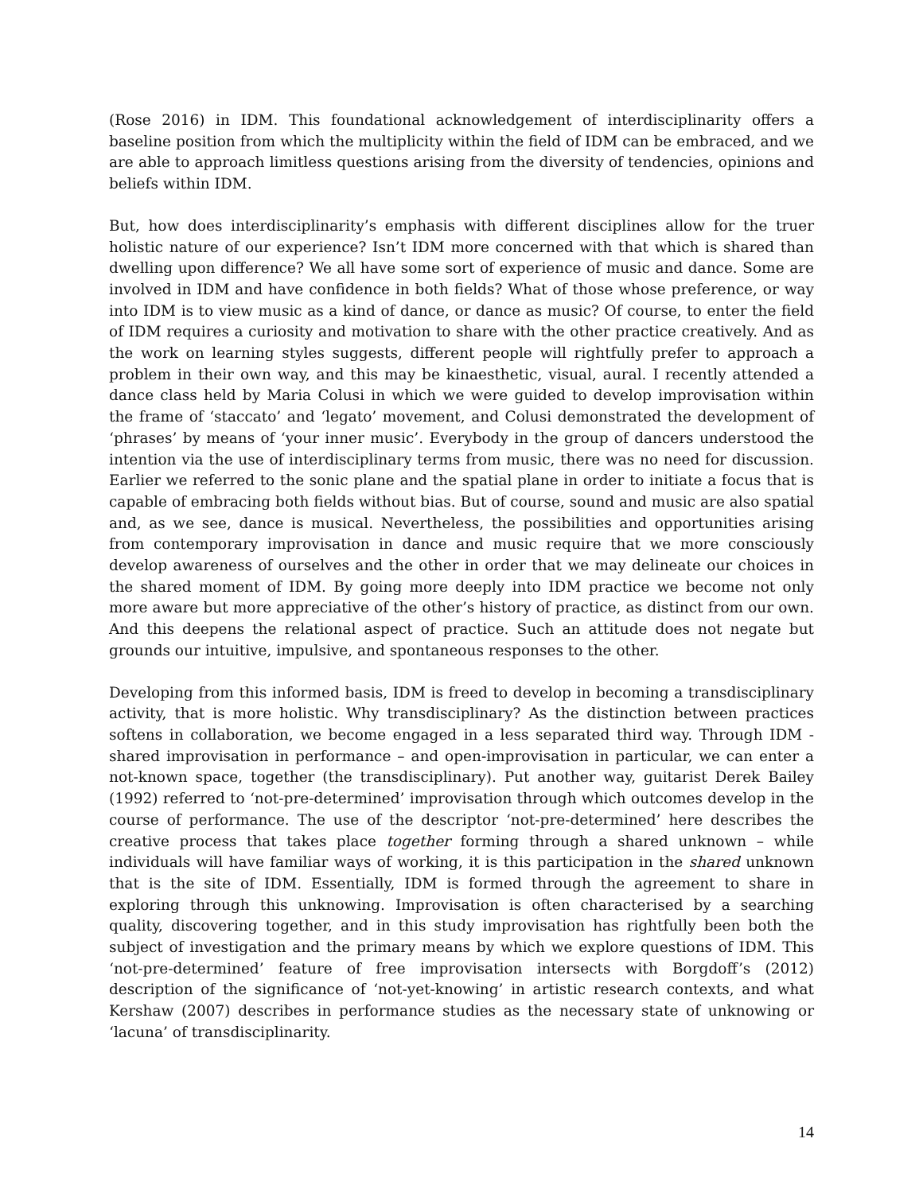(Rose 2016) in IDM. This foundational acknowledgement of interdisciplinarity offers a baseline position from which the multiplicity within the field of IDM can be embraced, and we are able to approach limitless questions arising from the diversity of tendencies, opinions and beliefs within IDM.
But, how does interdisciplinarity’s emphasis with different disciplines allow for the truer holistic nature of our experience? Isn’t IDM more concerned with that which is shared than dwelling upon difference? We all have some sort of experience of music and dance. Some are involved in IDM and have confidence in both fields? What of those whose preference, or way into IDM is to view music as a kind of dance, or dance as music? Of course, to enter the field of IDM requires a curiosity and motivation to share with the other practice creatively. And as the work on learning styles suggests, different people will rightfully prefer to approach a problem in their own way, and this may be kinaesthetic, visual, aural. I recently attended a dance class held by Maria Colusi in which we were guided to develop improvisation within the frame of ‘staccato’ and ‘legato’ movement, and Colusi demonstrated the development of ‘phrases’ by means of ‘your inner music’. Everybody in the group of dancers understood the intention via the use of interdisciplinary terms from music, there was no need for discussion. Earlier we referred to the sonic plane and the spatial plane in order to initiate a focus that is capable of embracing both fields without bias. But of course, sound and music are also spatial and, as we see, dance is musical. Nevertheless, the possibilities and opportunities arising from contemporary improvisation in dance and music require that we more consciously develop awareness of ourselves and the other in order that we may delineate our choices in the shared moment of IDM. By going more deeply into IDM practice we become not only more aware but more appreciative of the other’s history of practice, as distinct from our own. And this deepens the relational aspect of practice. Such an attitude does not negate but grounds our intuitive, impulsive, and spontaneous responses to the other.
Developing from this informed basis, IDM is freed to develop in becoming a transdisciplinary activity, that is more holistic. Why transdisciplinary? As the distinction between practices softens in collaboration, we become engaged in a less separated third way. Through IDM - shared improvisation in performance – and open-improvisation in particular, we can enter a not-known space, together (the transdisciplinary). Put another way, guitarist Derek Bailey (1992) referred to ‘not-pre-determined’ improvisation through which outcomes develop in the course of performance. The use of the descriptor ‘not-pre-determined’ here describes the creative process that takes place together forming through a shared unknown – while individuals will have familiar ways of working, it is this participation in the shared unknown that is the site of IDM. Essentially, IDM is formed through the agreement to share in exploring through this unknowing. Improvisation is often characterised by a searching quality, discovering together, and in this study improvisation has rightfully been both the subject of investigation and the primary means by which we explore questions of IDM. This ‘not-pre-determined’ feature of free improvisation intersects with Borgdoff’s (2012) description of the significance of ‘not-yet-knowing’ in artistic research contexts, and what Kershaw (2007) describes in performance studies as the necessary state of unknowing or ‘lacuna’ of transdisciplinarity.
14